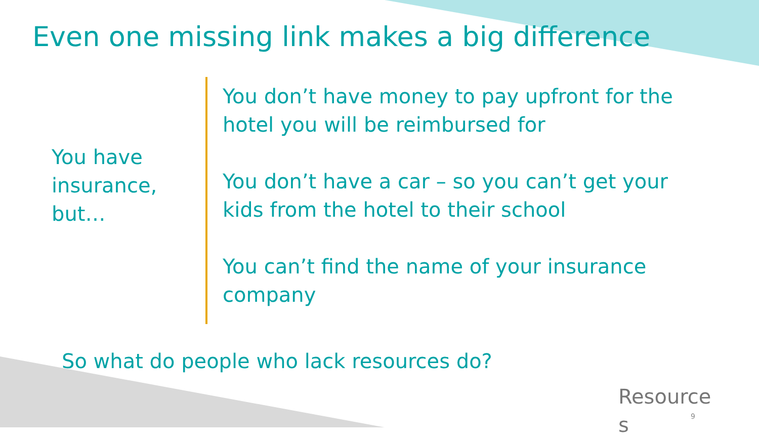Even one missing link makes a big difference
You have insurance, but…
You don’t have money to pay upfront for the hotel you will be reimbursed for
You don’t have a car – so you can’t get your kids from the hotel to their school
You can’t find the name of your insurance company
So what do people who lack resources do?
Resource
s
9